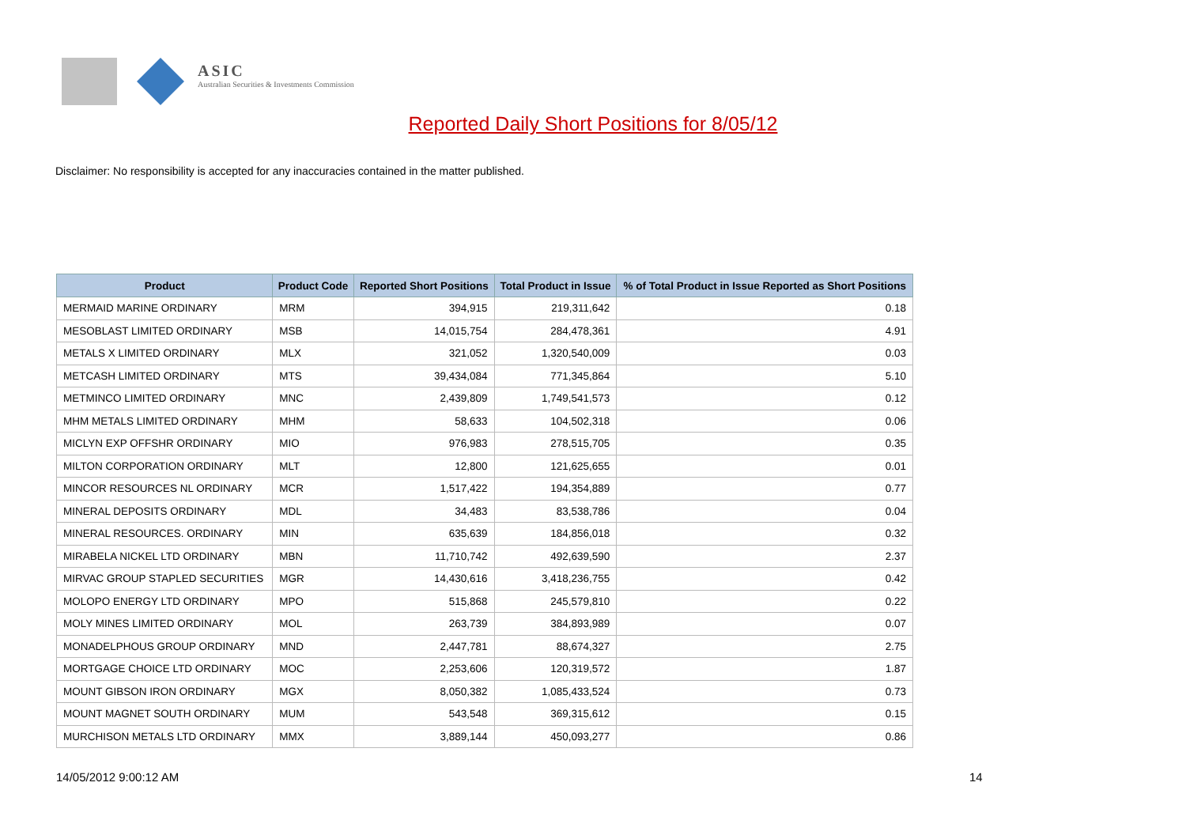ASIC
Australian Securities & Investments Commission
Reported Daily Short Positions for 8/05/12
Disclaimer: No responsibility is accepted for any inaccuracies contained in the matter published.
| Product | Product Code | Reported Short Positions | Total Product in Issue | % of Total Product in Issue Reported as Short Positions |
| --- | --- | --- | --- | --- |
| MERMAID MARINE ORDINARY | MRM | 394,915 | 219,311,642 | 0.18 |
| MESOBLAST LIMITED ORDINARY | MSB | 14,015,754 | 284,478,361 | 4.91 |
| METALS X LIMITED ORDINARY | MLX | 321,052 | 1,320,540,009 | 0.03 |
| METCASH LIMITED ORDINARY | MTS | 39,434,084 | 771,345,864 | 5.10 |
| METMINCO LIMITED ORDINARY | MNC | 2,439,809 | 1,749,541,573 | 0.12 |
| MHM METALS LIMITED ORDINARY | MHM | 58,633 | 104,502,318 | 0.06 |
| MICLYN EXP OFFSHR ORDINARY | MIO | 976,983 | 278,515,705 | 0.35 |
| MILTON CORPORATION ORDINARY | MLT | 12,800 | 121,625,655 | 0.01 |
| MINCOR RESOURCES NL ORDINARY | MCR | 1,517,422 | 194,354,889 | 0.77 |
| MINERAL DEPOSITS ORDINARY | MDL | 34,483 | 83,538,786 | 0.04 |
| MINERAL RESOURCES. ORDINARY | MIN | 635,639 | 184,856,018 | 0.32 |
| MIRABELA NICKEL LTD ORDINARY | MBN | 11,710,742 | 492,639,590 | 2.37 |
| MIRVAC GROUP STAPLED SECURITIES | MGR | 14,430,616 | 3,418,236,755 | 0.42 |
| MOLOPO ENERGY LTD ORDINARY | MPO | 515,868 | 245,579,810 | 0.22 |
| MOLY MINES LIMITED ORDINARY | MOL | 263,739 | 384,893,989 | 0.07 |
| MONADELPHOUS GROUP ORDINARY | MND | 2,447,781 | 88,674,327 | 2.75 |
| MORTGAGE CHOICE LTD ORDINARY | MOC | 2,253,606 | 120,319,572 | 1.87 |
| MOUNT GIBSON IRON ORDINARY | MGX | 8,050,382 | 1,085,433,524 | 0.73 |
| MOUNT MAGNET SOUTH ORDINARY | MUM | 543,548 | 369,315,612 | 0.15 |
| MURCHISON METALS LTD ORDINARY | MMX | 3,889,144 | 450,093,277 | 0.86 |
14/05/2012 9:00:12 AM 14